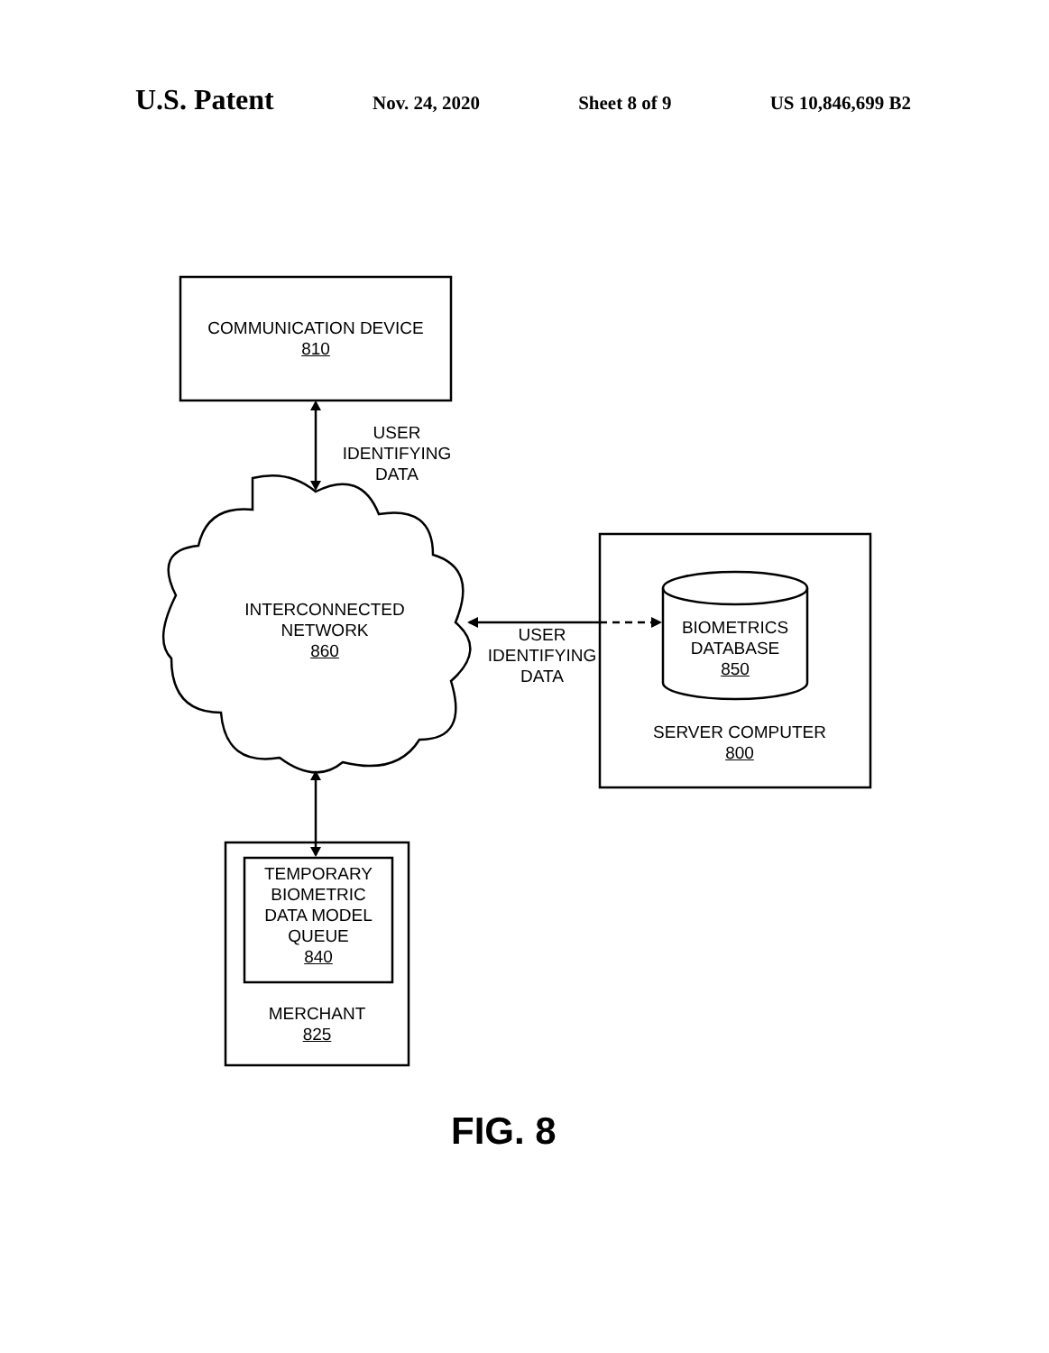U.S. Patent Nov. 24, 2020 Sheet 8 of 9 US 10,846,699 B2
COMMUNICATION DEVICE
810
USER IDENTIFYING
DATA
INTERCONNECTED
NETWORK
860
USER
IDENTIFYING
DATA
BIOMETRICS
DATABASE
850
SERVER COMPUTER
800
TEMPORARY
BIOMETRIC
DATA MODEL
QUEUE
840
MERCHANT
825
FIG. 8